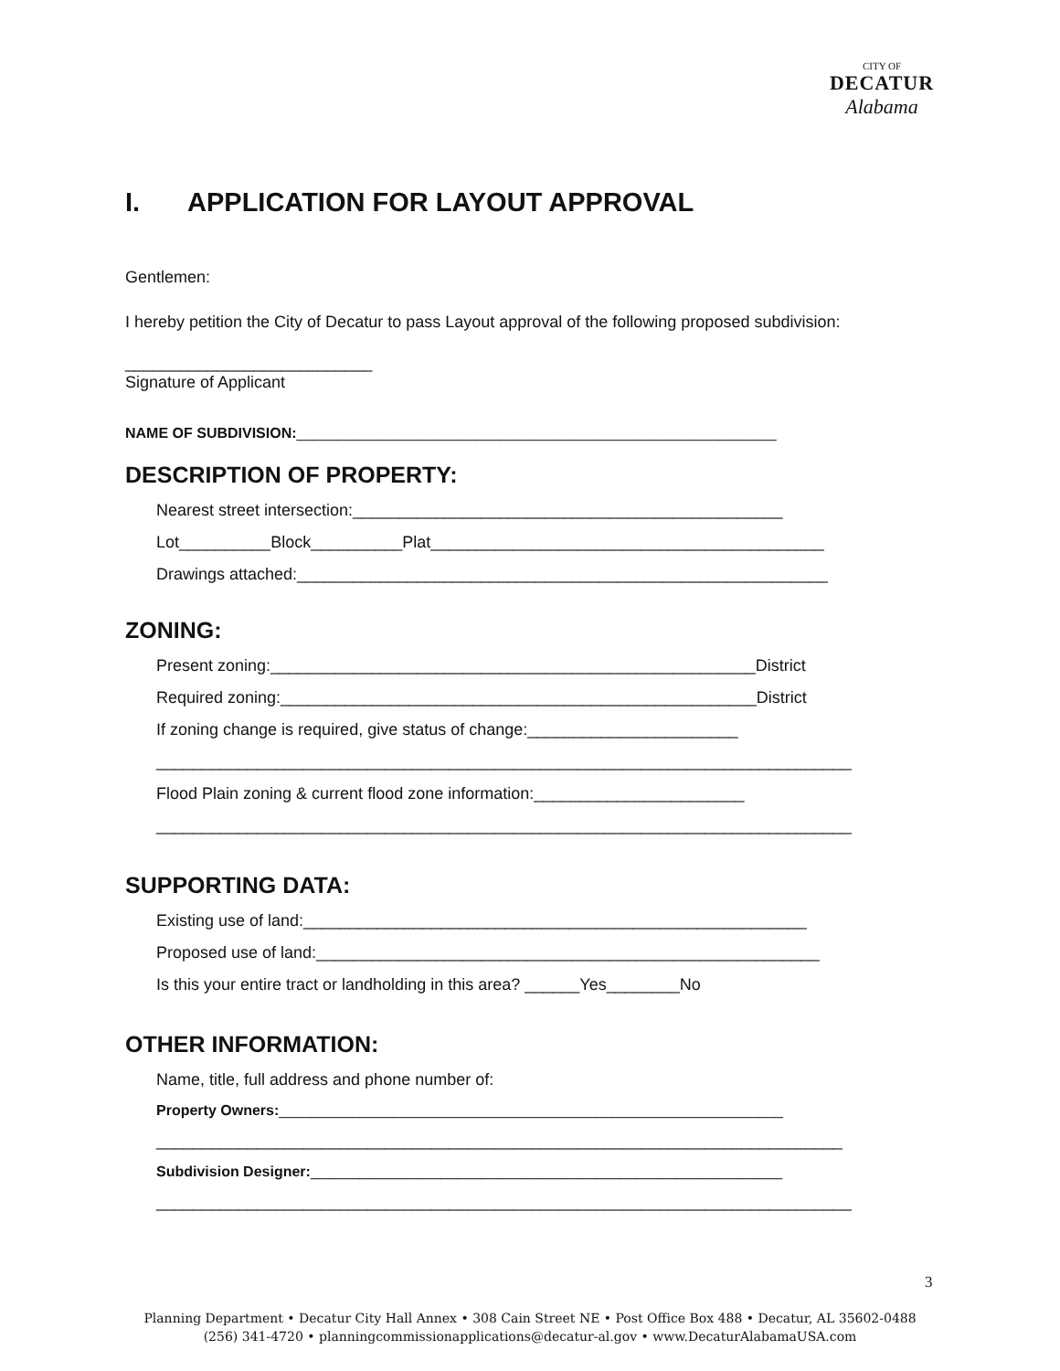CITY OF
DECATUR
Alabama
I. APPLICATION FOR LAYOUT APPROVAL
Gentlemen:
I hereby petition the City of Decatur to pass Layout approval of the following proposed subdivision:
___________________________
Signature of Applicant
NAME OF SUBDIVISION:___________________________________________________________
DESCRIPTION OF PROPERTY:
Nearest street intersection:_______________________________________________
Lot__________Block__________Plat___________________________________________
Drawings attached:__________________________________________________________
ZONING:
Present zoning:_____________________________________________________District
Required zoning:____________________________________________________District
If zoning change is required, give status of change:_______________________
____________________________________________________________________________
Flood Plain zoning & current flood zone information:_______________________
____________________________________________________________________________
SUPPORTING DATA:
Existing use of land:_______________________________________________________
Proposed use of land:_______________________________________________________
Is this your entire tract or landholding in this area? ______Yes________No
OTHER INFORMATION:
Name, title, full address and phone number of:
Property Owners:______________________________________________________________
___________________________________________________________________________
Subdivision Designer:__________________________________________________________
____________________________________________________________________________
3
Planning Department • Decatur City Hall Annex • 308 Cain Street NE • Post Office Box 488 • Decatur, AL 35602-0488
(256) 341-4720 • planningcommissionapplications@decatur-al.gov • www.DecaturAlabamaUSA.com